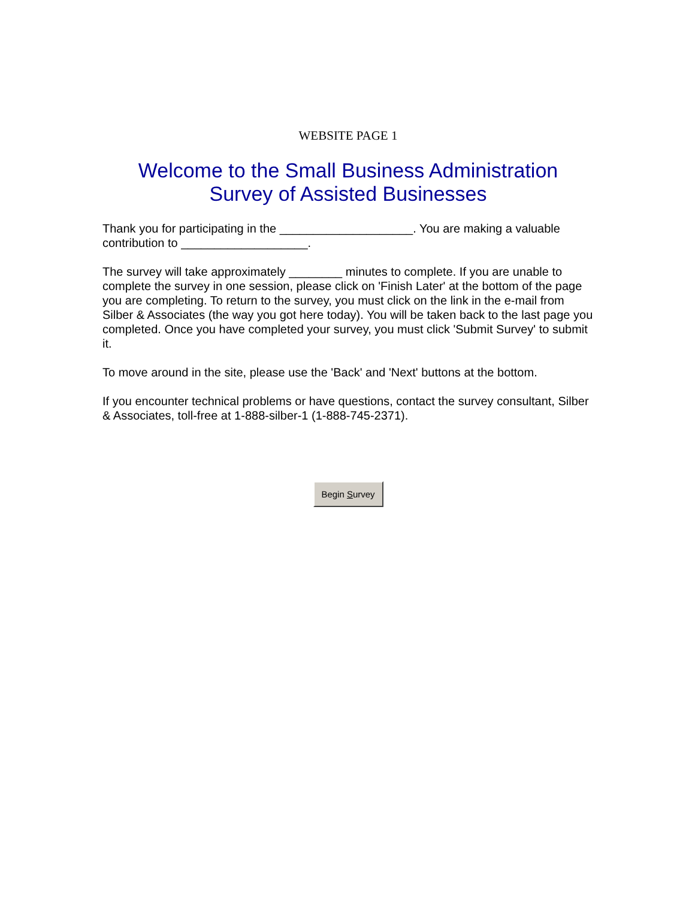WEBSITE PAGE 1
Welcome to the Small Business Administration
Survey of Assisted Businesses
Thank you for participating in the ____________________. You are making a valuable contribution to ___________________.
The survey will take approximately ________ minutes to complete. If you are unable to complete the survey in one session, please click on 'Finish Later' at the bottom of the page you are completing. To return to the survey, you must click on the link in the e-mail from Silber & Associates (the way you got here today). You will be taken back to the last page you completed. Once you have completed your survey, you must click 'Submit Survey' to submit it.
To move around in the site, please use the 'Back' and 'Next' buttons at the bottom.
If you encounter technical problems or have questions, contact the survey consultant, Silber & Associates, toll-free at 1-888-silber-1 (1-888-745-2371).
Begin Survey